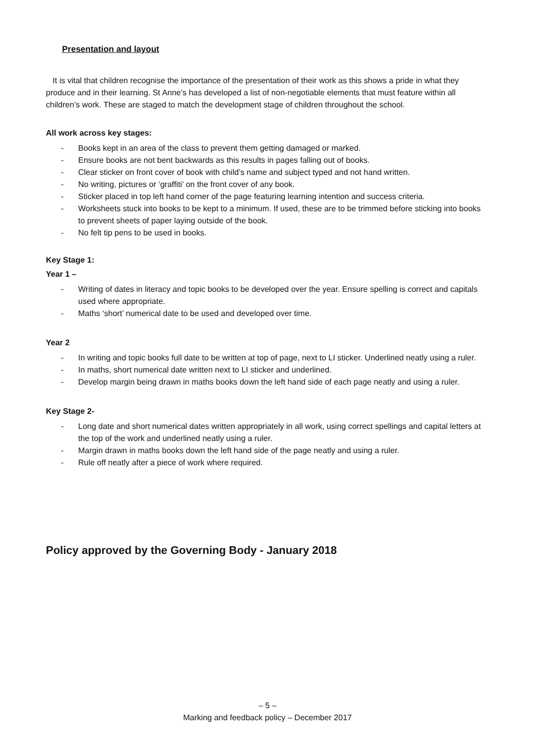Presentation and layout
It is vital that children recognise the importance of the presentation of their work as this shows a pride in what they produce and in their learning. St Anne’s has developed a list of non-negotiable elements that must feature within all children’s work. These are staged to match the development stage of children throughout the school.
All work across key stages:
- Books kept in an area of the class to prevent them getting damaged or marked.
- Ensure books are not bent backwards as this results in pages falling out of books.
- Clear sticker on front cover of book with child’s name and subject typed and not hand written.
- No writing, pictures or ‘graffiti’ on the front cover of any book.
- Sticker placed in top left hand corner of the page featuring learning intention and success criteria.
- Worksheets stuck into books to be kept to a minimum. If used, these are to be trimmed before sticking into books to prevent sheets of paper laying outside of the book.
- No felt tip pens to be used in books.
Key Stage 1:
Year 1 –
- Writing of dates in literacy and topic books to be developed over the year. Ensure spelling is correct and capitals used where appropriate.
- Maths ‘short’ numerical date to be used and developed over time.
Year 2
- In writing and topic books full date to be written at top of page, next to LI sticker. Underlined neatly using a ruler.
- In maths, short numerical date written next to LI sticker and underlined.
- Develop margin being drawn in maths books down the left hand side of each page neatly and using a ruler.
Key Stage 2-
- Long date and short numerical dates written appropriately in all work, using correct spellings and capital letters at the top of the work and underlined neatly using a ruler.
- Margin drawn in maths books down the left hand side of the page neatly and using a ruler.
- Rule off neatly after a piece of work where required.
Policy approved by the Governing Body - January 2018
– 5 –
Marking and feedback policy – December 2017